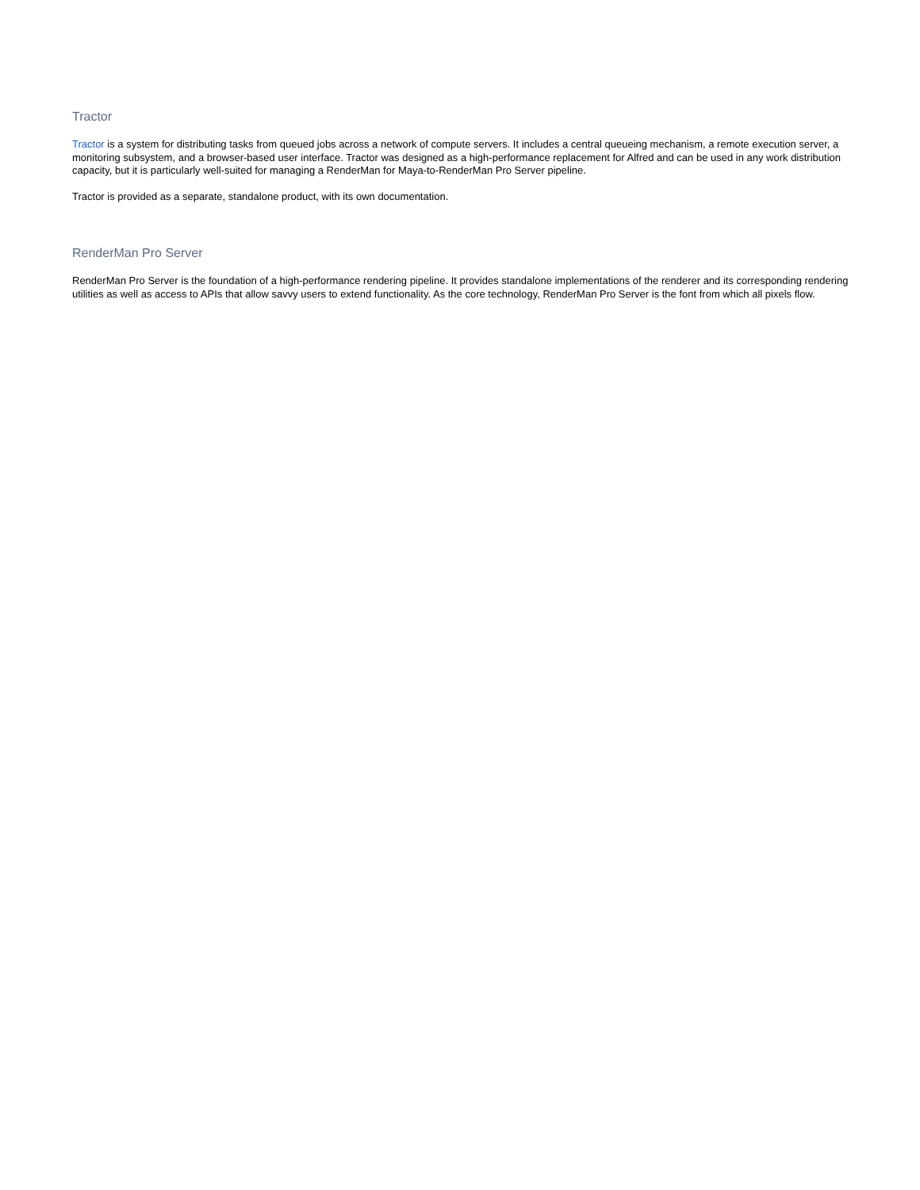Tractor
Tractor is a system for distributing tasks from queued jobs across a network of compute servers. It includes a central queueing mechanism, a remote execution server, a monitoring subsystem, and a browser-based user interface. Tractor was designed as a high-performance replacement for Alfred and can be used in any work distribution capacity, but it is particularly well-suited for managing a RenderMan for Maya-to-RenderMan Pro Server pipeline.
Tractor is provided as a separate, standalone product, with its own documentation.
RenderMan Pro Server
RenderMan Pro Server is the foundation of a high-performance rendering pipeline. It provides standalone implementations of the renderer and its corresponding rendering utilities as well as access to APIs that allow savvy users to extend functionality. As the core technology, RenderMan Pro Server is the font from which all pixels flow.